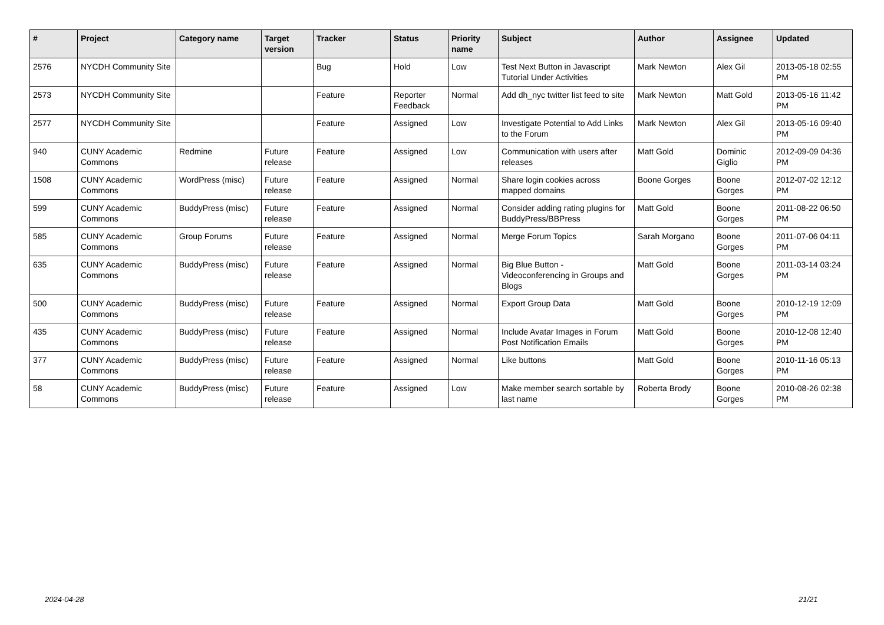| # | Project | Category name | Target version | Tracker | Status | Priority name | Subject | Author | Assignee | Updated |
| --- | --- | --- | --- | --- | --- | --- | --- | --- | --- | --- |
| 2576 | NYCDH Community Site | | | Bug | Hold | Low | Test Next Button in Javascript Tutorial Under Activities | Mark Newton | Alex Gil | 2013-05-18 02:55 PM |
| 2573 | NYCDH Community Site | | | Feature | Reporter Feedback | Normal | Add dh_nyc twitter list feed to site | Mark Newton | Matt Gold | 2013-05-16 11:42 PM |
| 2577 | NYCDH Community Site | | | Feature | Assigned | Low | Investigate Potential to Add Links to the Forum | Mark Newton | Alex Gil | 2013-05-16 09:40 PM |
| 940 | CUNY Academic Commons | Redmine | Future release | Feature | Assigned | Low | Communication with users after releases | Matt Gold | Dominic Giglio | 2012-09-09 04:36 PM |
| 1508 | CUNY Academic Commons | WordPress (misc) | Future release | Feature | Assigned | Normal | Share login cookies across mapped domains | Boone Gorges | Boone Gorges | 2012-07-02 12:12 PM |
| 599 | CUNY Academic Commons | BuddyPress (misc) | Future release | Feature | Assigned | Normal | Consider adding rating plugins for BuddyPress/BBPress | Matt Gold | Boone Gorges | 2011-08-22 06:50 PM |
| 585 | CUNY Academic Commons | Group Forums | Future release | Feature | Assigned | Normal | Merge Forum Topics | Sarah Morgano | Boone Gorges | 2011-07-06 04:11 PM |
| 635 | CUNY Academic Commons | BuddyPress (misc) | Future release | Feature | Assigned | Normal | Big Blue Button - Videoconferencing in Groups and Blogs | Matt Gold | Boone Gorges | 2011-03-14 03:24 PM |
| 500 | CUNY Academic Commons | BuddyPress (misc) | Future release | Feature | Assigned | Normal | Export Group Data | Matt Gold | Boone Gorges | 2010-12-19 12:09 PM |
| 435 | CUNY Academic Commons | BuddyPress (misc) | Future release | Feature | Assigned | Normal | Include Avatar Images in Forum Post Notification Emails | Matt Gold | Boone Gorges | 2010-12-08 12:40 PM |
| 377 | CUNY Academic Commons | BuddyPress (misc) | Future release | Feature | Assigned | Normal | Like buttons | Matt Gold | Boone Gorges | 2010-11-16 05:13 PM |
| 58 | CUNY Academic Commons | BuddyPress (misc) | Future release | Feature | Assigned | Low | Make member search sortable by last name | Roberta Brody | Boone Gorges | 2010-08-26 02:38 PM |
2024-04-28 21/21